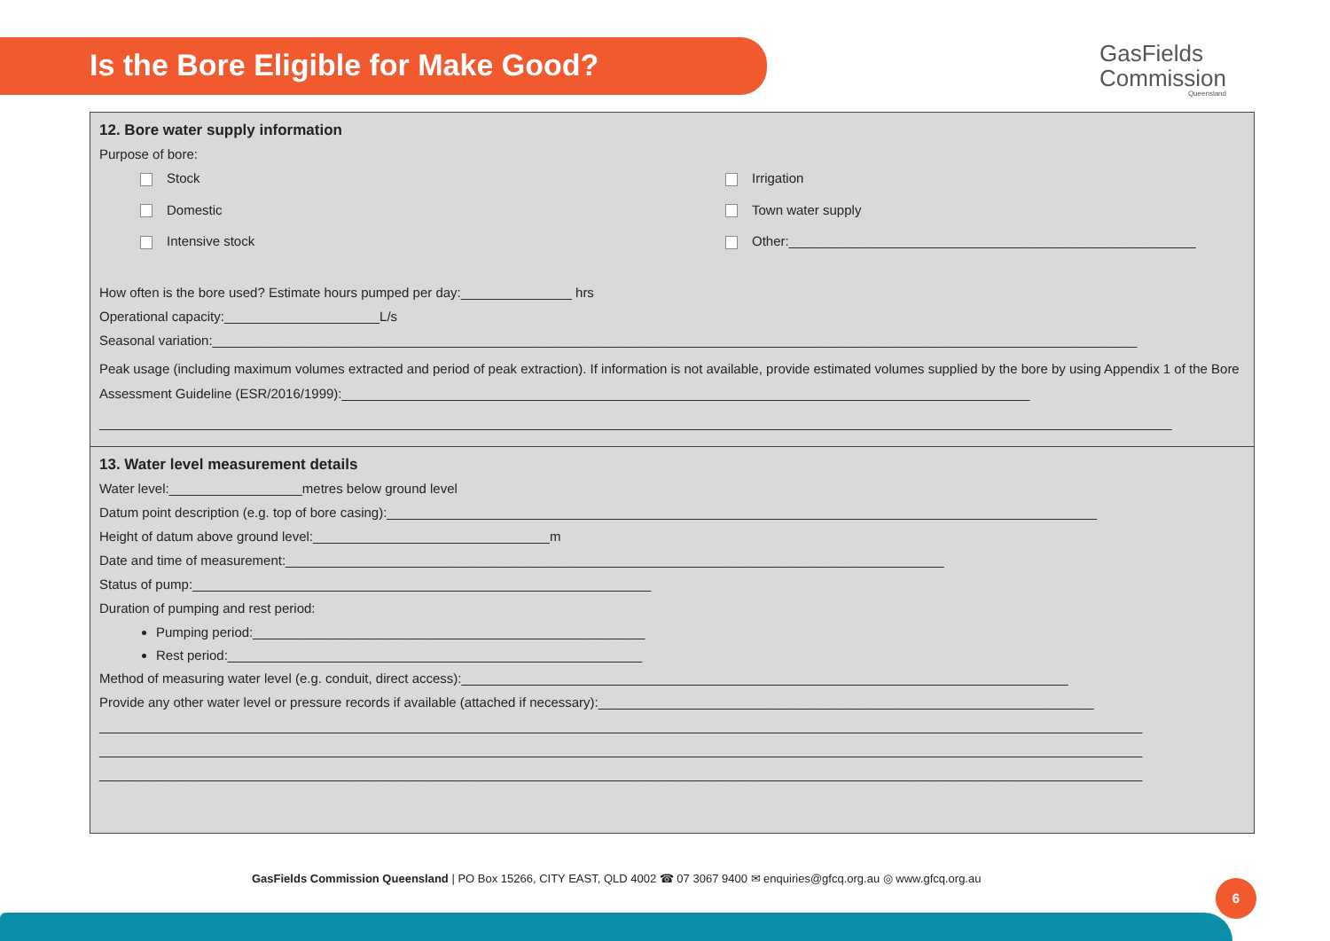Is the Bore Eligible for Make Good?
GasFields
Commission
Queensland
12. Bore water supply information
Purpose of bore:
Stock
Irrigation
Domestic
Town water supply
Intensive stock
Other:_______________________________________________________
How often is the bore used? Estimate hours pumped per day:_______________ hrs
Operational capacity:_____________________L/s
Seasonal variation:_____________________________________________________________________________________________________________________________
Peak usage (including maximum volumes extracted and period of peak extraction). If information is not available, provide estimated volumes supplied by the bore by using Appendix 1 of the Bore Assessment Guideline (ESR/2016/1999):_____________________________________________________________________________________________
_________________________________________________________________________________________________________________________________________________
13. Water level measurement details
Water level:__________________metres below ground level
Datum point description (e.g. top of bore casing):________________________________________________________________________________________________
Height of datum above ground level:________________________________m
Date and time of measurement:_________________________________________________________________________________________
Status of pump:______________________________________________________________
Duration of pumping and rest period:
Pumping period:_____________________________________________________
Rest period:________________________________________________________
Method of measuring water level (e.g. conduit, direct access):__________________________________________________________________________________
Provide any other water level or pressure records if available (attached if necessary):___________________________________________________________________
_____________________________________________________________________________________________________________________________________________
_____________________________________________________________________________________________________________________________________________
_____________________________________________________________________________________________________________________________________________
GasFields Commission Queensland | PO Box 15266, CITY EAST, QLD 4002 ☎ 07 3067 9400 ✉ enquiries@gfcq.org.au ◎ www.gfcq.org.au
6